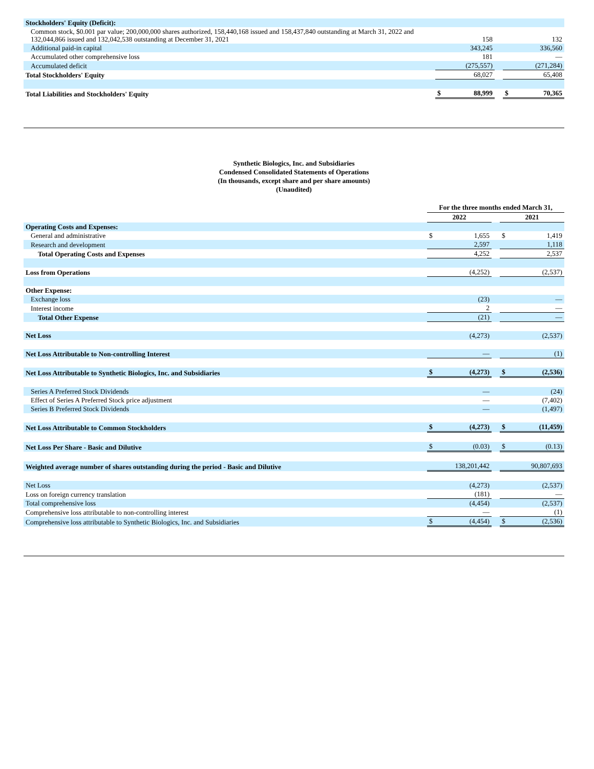| Stockholders' Equity (Deficit): | | | | | |
| Common stock, $0.001 par value; 200,000,000 shares authorized, 158,440,168 issued and 158,437,840 outstanding at March 31, 2022 and 132,044,866 issued and 132,042,538 outstanding at December 31, 2021 | | 158 | | | 132 |
| Additional paid-in capital | | 343,245 | | | 336,560 |
| Accumulated other comprehensive loss | | 181 | | | — |
| Accumulated deficit | | (275,557) | | | (271,284) |
| Total Stockholders' Equity | | 68,027 | | | 65,408 |
| Total Liabilities and Stockholders' Equity | $ | 88,999 | | $ | 70,365 |
Synthetic Biologics, Inc. and Subsidiaries
Condensed Consolidated Statements of Operations
(In thousands, except share and per share amounts)
(Unaudited)
| | For the three months ended March 31, | | | | |
| | 2022 | | | 2021 | |
| Operating Costs and Expenses: | | | | | |
| General and administrative | $ | 1,655 | | $ | 1,419 |
| Research and development | | 2,597 | | | 1,118 |
| Total Operating Costs and Expenses | | 4,252 | | | 2,537 |
| Loss from Operations | | (4,252) | | | (2,537) |
| Other Expense: | | | | | |
| Exchange loss | | (23) | | | — |
| Interest income | | 2 | | | — |
| Total Other Expense | | (21) | | | — |
| Net Loss | | (4,273) | | | (2,537) |
| Net Loss Attributable to Non-controlling Interest | | — | | | (1) |
| Net Loss Attributable to Synthetic Biologics, Inc. and Subsidiaries | $ | (4,273) | | $ | (2,536) |
| Series A Preferred Stock Dividends | | — | | | (24) |
| Effect of Series A Preferred Stock price adjustment | | — | | | (7,402) |
| Series B Preferred Stock Dividends | | — | | | (1,497) |
| Net Loss Attributable to Common Stockholders | $ | (4,273) | | $ | (11,459) |
| Net Loss Per Share - Basic and Dilutive | $ | (0.03) | | $ | (0.13) |
| Weighted average number of shares outstanding during the period - Basic and Dilutive | | 138,201,442 | | | 90,807,693 |
| Net Loss | | (4,273) | | | (2,537) |
| Loss on foreign currency translation | | (181) | | | — |
| Total comprehensive loss | | (4,454) | | | (2,537) |
| Comprehensive loss attributable to non-controlling interest | | — | | | (1) |
| Comprehensive loss attributable to Synthetic Biologics, Inc. and Subsidiaries | $ | (4,454) | | $ | (2,536) |